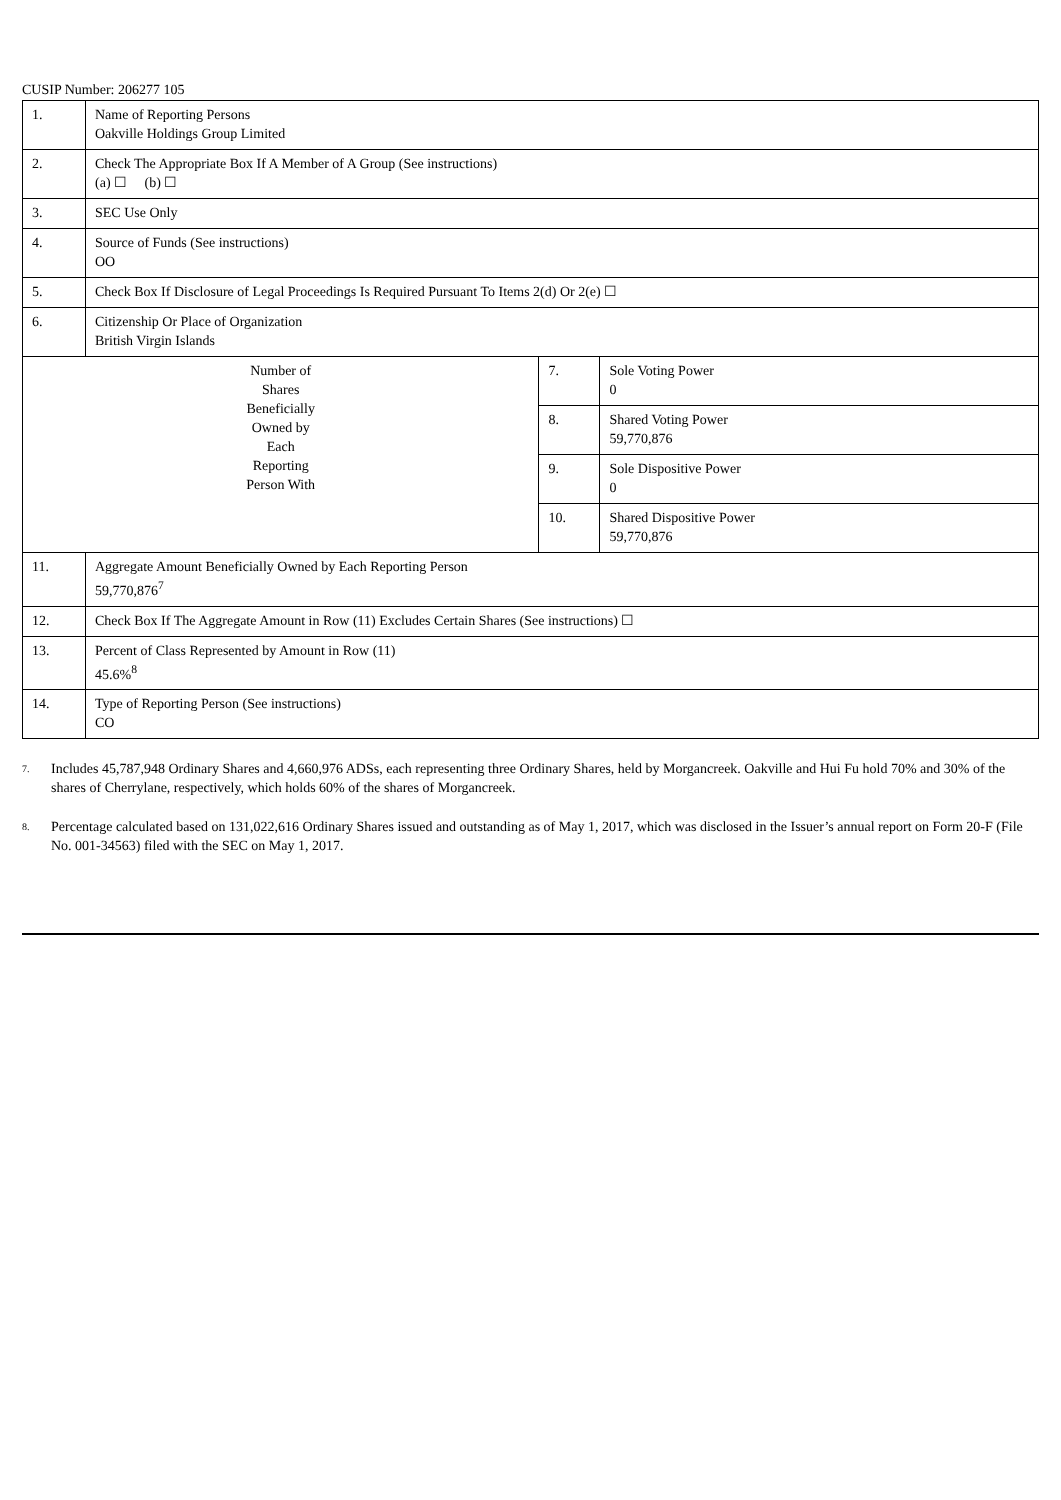CUSIP Number: 206277 105
| 1. | Name of Reporting Persons Oakville Holdings Group Limited | | |
| 2. | Check The Appropriate Box If A Member of A Group (See instructions) (a) ☐ (b) ☐ | | |
| 3. | SEC Use Only | | |
| 4. | Source of Funds (See instructions) OO | | |
| 5. | Check Box If Disclosure of Legal Proceedings Is Required Pursuant To Items 2(d) Or 2(e) ☐ | | |
| 6. | Citizenship Or Place of Organization British Virgin Islands | | |
| Number of Shares Beneficially Owned by Each Reporting Person With | | 7. | Sole Voting Power 0 |
| | | 8. | Shared Voting Power 59,770,876 |
| | | 9. | Sole Dispositive Power 0 |
| | | 10. | Shared Dispositive Power 59,770,876 |
| 11. | Aggregate Amount Beneficially Owned by Each Reporting Person 59,770,876<sup>7</sup> | | |
| 12. | Check Box If The Aggregate Amount in Row (11) Excludes Certain Shares (See instructions) ☐ | | |
| 13. | Percent of Class Represented by Amount in Row (11) 45.6%<sup>8</sup> | | |
| 14. | Type of Reporting Person (See instructions) CO | | |
<sup>7.</sup>
Includes 45,787,948 Ordinary Shares and 4,660,976 ADSs, each representing three Ordinary Shares, held by Morgancreek. Oakville and Hui Fu hold 70% and 30% of the shares of Cherrylane, respectively, which holds 60% of the shares of Morgancreek.
<sup>8.</sup>
Percentage calculated based on 131,022,616 Ordinary Shares issued and outstanding as of May 1, 2017, which was disclosed in the Issuer’s annual report on Form 20-F (File No. 001-34563) filed with the SEC on May 1, 2017.